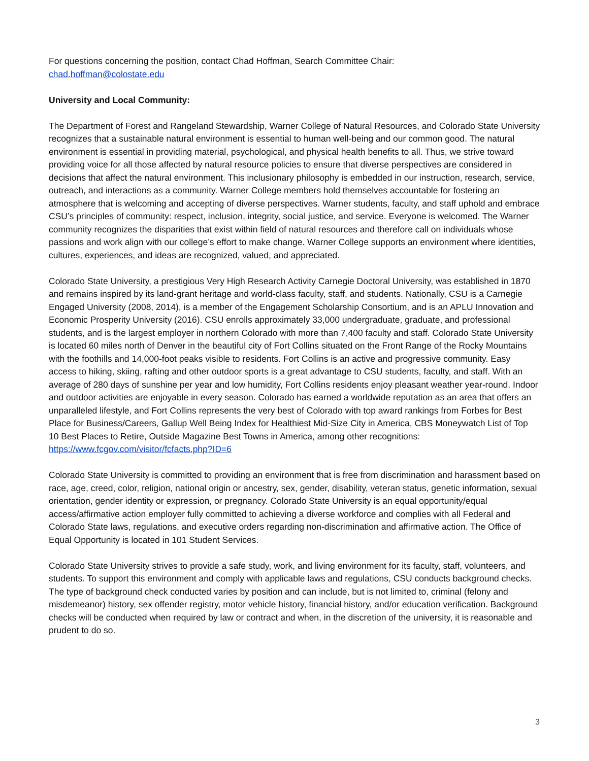For questions concerning the position, contact Chad Hoffman, Search Committee Chair:
chad.hoffman@colostate.edu
University and Local Community:
The Department of Forest and Rangeland Stewardship, Warner College of Natural Resources, and Colorado State University recognizes that a sustainable natural environment is essential to human well-being and our common good. The natural environment is essential in providing material, psychological, and physical health benefits to all. Thus, we strive toward providing voice for all those affected by natural resource policies to ensure that diverse perspectives are considered in decisions that affect the natural environment. This inclusionary philosophy is embedded in our instruction, research, service, outreach, and interactions as a community. Warner College members hold themselves accountable for fostering an atmosphere that is welcoming and accepting of diverse perspectives. Warner students, faculty, and staff uphold and embrace CSU’s principles of community: respect, inclusion, integrity, social justice, and service. Everyone is welcomed. The Warner community recognizes the disparities that exist within field of natural resources and therefore call on individuals whose passions and work align with our college’s effort to make change. Warner College supports an environment where identities, cultures, experiences, and ideas are recognized, valued, and appreciated.
Colorado State University, a prestigious Very High Research Activity Carnegie Doctoral University, was established in 1870 and remains inspired by its land-grant heritage and world-class faculty, staff, and students. Nationally, CSU is a Carnegie Engaged University (2008, 2014), is a member of the Engagement Scholarship Consortium, and is an APLU Innovation and Economic Prosperity University (2016). CSU enrolls approximately 33,000 undergraduate, graduate, and professional students, and is the largest employer in northern Colorado with more than 7,400 faculty and staff. Colorado State University is located 60 miles north of Denver in the beautiful city of Fort Collins situated on the Front Range of the Rocky Mountains with the foothills and 14,000-foot peaks visible to residents. Fort Collins is an active and progressive community. Easy access to hiking, skiing, rafting and other outdoor sports is a great advantage to CSU students, faculty, and staff. With an average of 280 days of sunshine per year and low humidity, Fort Collins residents enjoy pleasant weather year-round. Indoor and outdoor activities are enjoyable in every season. Colorado has earned a worldwide reputation as an area that offers an unparalleled lifestyle, and Fort Collins represents the very best of Colorado with top award rankings from Forbes for Best Place for Business/Careers, Gallup Well Being Index for Healthiest Mid-Size City in America, CBS Moneywatch List of Top 10 Best Places to Retire, Outside Magazine Best Towns in America, among other recognitions: https://www.fcgov.com/visitor/fcfacts.php?ID=6
Colorado State University is committed to providing an environment that is free from discrimination and harassment based on race, age, creed, color, religion, national origin or ancestry, sex, gender, disability, veteran status, genetic information, sexual orientation, gender identity or expression, or pregnancy. Colorado State University is an equal opportunity/equal access/affirmative action employer fully committed to achieving a diverse workforce and complies with all Federal and Colorado State laws, regulations, and executive orders regarding non-discrimination and affirmative action. The Office of Equal Opportunity is located in 101 Student Services.
Colorado State University strives to provide a safe study, work, and living environment for its faculty, staff, volunteers, and students. To support this environment and comply with applicable laws and regulations, CSU conducts background checks. The type of background check conducted varies by position and can include, but is not limited to, criminal (felony and misdemeanor) history, sex offender registry, motor vehicle history, financial history, and/or education verification. Background checks will be conducted when required by law or contract and when, in the discretion of the university, it is reasonable and prudent to do so.
3